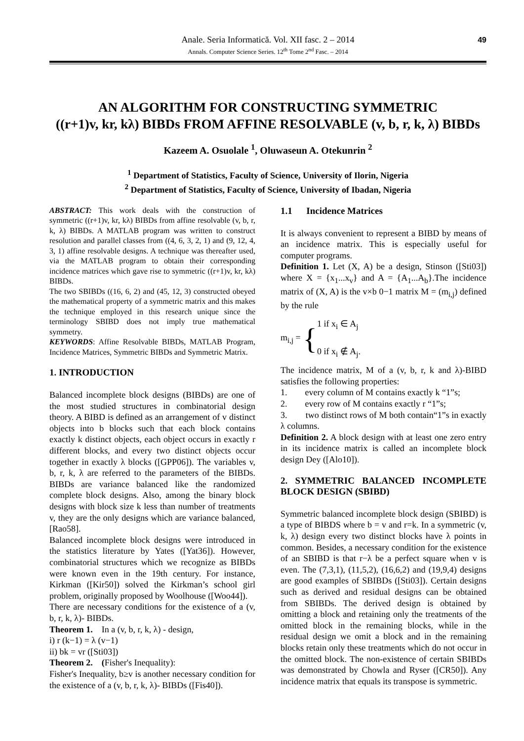49
Anale. Seria Informatică. Vol. XII fasc. 2 – 2014
Annals. Computer Science Series. 12<sup>th</sup> Tome 2<sup>nd</sup> Fasc. – 2014
AN ALGORITHM FOR CONSTRUCTING SYMMETRIC
((r+1)v, kr, kλ) BIBDs FROM AFFINE RESOLVABLE (v, b, r, k, λ) BIBDs
Kazeem A. Osuolale <sup>1</sup>, Oluwaseun A. Otekunrin <sup>2</sup>
<sup>1</sup> Department of Statistics, Faculty of Science, University of Ilorin, Nigeria
<sup>2</sup> Department of Statistics, Faculty of Science, University of Ibadan, Nigeria
ABSTRACT: This work deals with the construction of symmetric ((r+1)v, kr, kλ) BIBDs from affine resolvable (v, b, r, k, λ) BIBDs. A MATLAB program was written to construct resolution and parallel classes from ((4, 6, 3, 2, 1) and (9, 12, 4, 3, 1) affine resolvable designs. A technique was thereafter used, via the MATLAB program to obtain their corresponding incidence matrices which gave rise to symmetric ((r+1)v, kr, kλ) BIBDs.
The two SBIBDs ((16, 6, 2) and (45, 12, 3) constructed obeyed the mathematical property of a symmetric matrix and this makes the technique employed in this research unique since the terminology SBIBD does not imply true mathematical symmetry.
KEYWORDS: Affine Resolvable BIBDs, MATLAB Program, Incidence Matrices, Symmetric BIBDs and Symmetric Matrix.
1. INTRODUCTION
Balanced incomplete block designs (BIBDs) are one of the most studied structures in combinatorial design theory. A BIBD is defined as an arrangement of v distinct objects into b blocks such that each block contains exactly k distinct objects, each object occurs in exactly r different blocks, and every two distinct objects occur together in exactly λ blocks ([GPP06]). The variables v, b, r, k, λ are referred to the parameters of the BIBDs. BIBDs are variance balanced like the randomized complete block designs. Also, among the binary block designs with block size k less than number of treatments v, they are the only designs which are variance balanced, [Rao58].
Balanced incomplete block designs were introduced in the statistics literature by Yates ([Yat36]). However, combinatorial structures which we recognize as BIBDs were known even in the 19th century. For instance, Kirkman ([Kir50]) solved the Kirkman’s school girl problem, originally proposed by Woolhouse ([Woo44]).
There are necessary conditions for the existence of a (v, b, r, k, λ)- BIBDs.
Theorem 1. In a (v, b, r, k, λ) - design,
i) r (k−1) = λ (v−1)
ii) bk = vr ([Sti03])
Theorem 2. (Fisher's Inequality):
Fisher's Inequality, b≥v is another necessary condition for the existence of a (v, b, r, k, λ)- BIBDs ([Fis40]).
1.1 Incidence Matrices
It is always convenient to represent a BIBD by means of an incidence matrix. This is especially useful for computer programs.
Definition 1. Let (X, A) be a design, Stinson ([Sti03]) where X = {x<sub>1</sub>...x<sub>v</sub>} and A = {A<sub>1</sub>...A<sub>b</sub>}.The incidence matrix of (X, A) is the v×b 0−1 matrix M = (m<sub>i,j</sub>) defined by the rule
m<sub>i,j</sub> = {
1 if x<sub>i</sub> ∈ A<sub>j</sub>
0 if x<sub>i</sub> ∉ A<sub>j</sub>.
The incidence matrix, M of a (v, b, r, k and λ)-BIBD satisfies the following properties:
1. every column of M contains exactly k “1”s;
2. every row of M contains exactly r “1”s;
3. two distinct rows of M both contain“1”s in exactly λ columns.
Definition 2. A block design with at least one zero entry in its incidence matrix is called an incomplete block design Dey ([Alo10]).
2. SYMMETRIC BALANCED INCOMPLETE BLOCK DESIGN (SBIBD)
Symmetric balanced incomplete block design (SBIBD) is a type of BIBDS where b = v and r=k. In a symmetric (v, k, λ) design every two distinct blocks have λ points in common. Besides, a necessary condition for the existence of an SBIBD is that r−λ be a perfect square when v is even. The (7,3,1), (11,5,2), (16,6,2) and (19,9,4) designs are good examples of SBIBDs ([Sti03]). Certain designs such as derived and residual designs can be obtained from SBIBDs. The derived design is obtained by omitting a block and retaining only the treatments of the omitted block in the remaining blocks, while in the residual design we omit a block and in the remaining blocks retain only these treatments which do not occur in the omitted block. The non-existence of certain SBIBDs was demonstrated by Chowla and Ryser ([CR50]). Any incidence matrix that equals its transpose is symmetric.